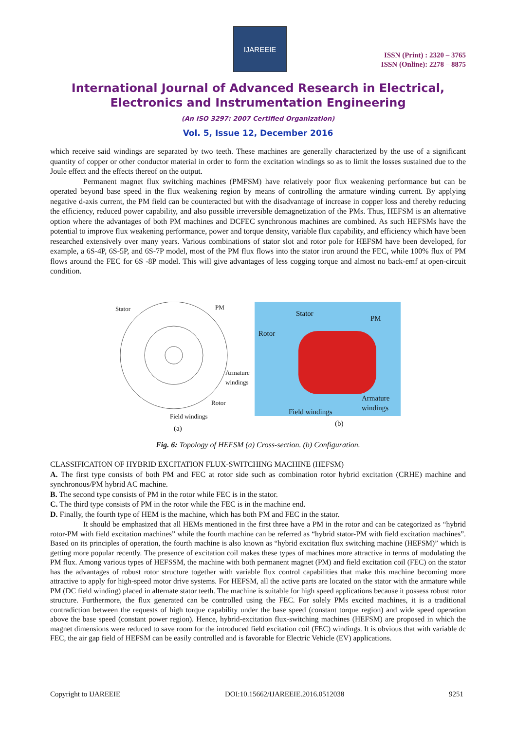IJAREEIE
ISSN (Print) : 2320 – 3765
ISSN (Online): 2278 – 8875
International Journal of Advanced Research in Electrical,
Electronics and Instrumentation Engineering
(An ISO 3297: 2007 Certified Organization)
Vol. 5, Issue 12, December 2016
which receive said windings are separated by two teeth. These machines are generally characterized by the use of a significant quantity of copper or other conductor material in order to form the excitation windings so as to limit the losses sustained due to the Joule effect and the effects thereof on the output.
Permanent magnet flux switching machines (PMFSM) have relatively poor flux weakening performance but can be operated beyond base speed in the flux weakening region by means of controlling the armature winding current. By applying negative d-axis current, the PM field can be counteracted but with the disadvantage of increase in copper loss and thereby reducing the efficiency, reduced power capability, and also possible irreversible demagnetization of the PMs. Thus, HEFSM is an alternative option where the advantages of both PM machines and DCFEC synchronous machines are combined. As such HEFSMs have the potential to improve flux weakening performance, power and torque density, variable flux capability, and efficiency which have been researched extensively over many years. Various combinations of stator slot and rotor pole for HEFSM have been developed, for example, a 6S-4P, 6S-5P, and 6S-7P model, most of the PM flux flows into the stator iron around the FEC, while 100% flux of PM flows around the FEC for 6S -8P model. This will give advantages of less cogging torque and almost no back-emf at open-circuit condition.
Stator PM
Armature
windings
Rotor
Field windings
(a)
Stator
PM
Rotor
Armature
windings
Field windings
(b)
Fig. 6: Topology of HEFSM (a) Cross-section. (b) Configuration.
CLASSIFICATION OF HYBRID EXCITATION FLUX-SWITCHING MACHINE (HEFSM)
A. The first type consists of both PM and FEC at rotor side such as combination rotor hybrid excitation (CRHE) machine and synchronous/PM hybrid AC machine.
B. The second type consists of PM in the rotor while FEC is in the stator.
C. The third type consists of PM in the rotor while the FEC is in the machine end.
D. Finally, the fourth type of HEM is the machine, which has both PM and FEC in the stator.
It should be emphasized that all HEMs mentioned in the first three have a PM in the rotor and can be categorized as “hybrid rotor-PM with field excitation machines” while the fourth machine can be referred as “hybrid stator-PM with field excitation machines”. Based on its principles of operation, the fourth machine is also known as “hybrid excitation flux switching machine (HEFSM)” which is getting more popular recently. The presence of excitation coil makes these types of machines more attractive in terms of modulating the PM flux. Among various types of HEFSSM, the machine with both permanent magnet (PM) and field excitation coil (FEC) on the stator has the advantages of robust rotor structure together with variable flux control capabilities that make this machine becoming more attractive to apply for high-speed motor drive systems. For HEFSM, all the active parts are located on the stator with the armature while PM (DC field winding) placed in alternate stator teeth. The machine is suitable for high speed applications because it possess robust rotor structure. Furthermore, the flux generated can be controlled using the FEC. For solely PMs excited machines, it is a traditional contradiction between the requests of high torque capability under the base speed (constant torque region) and wide speed operation above the base speed (constant power region). Hence, hybrid-excitation flux-switching machines (HEFSM) are proposed in which the magnet dimensions were reduced to save room for the introduced field excitation coil (FEC) windings. It is obvious that with variable dc FEC, the air gap field of HEFSM can be easily controlled and is favorable for Electric Vehicle (EV) applications.
Copyright to IJAREEIE DOI:10.15662/IJAREEIE.2016.0512038 9251